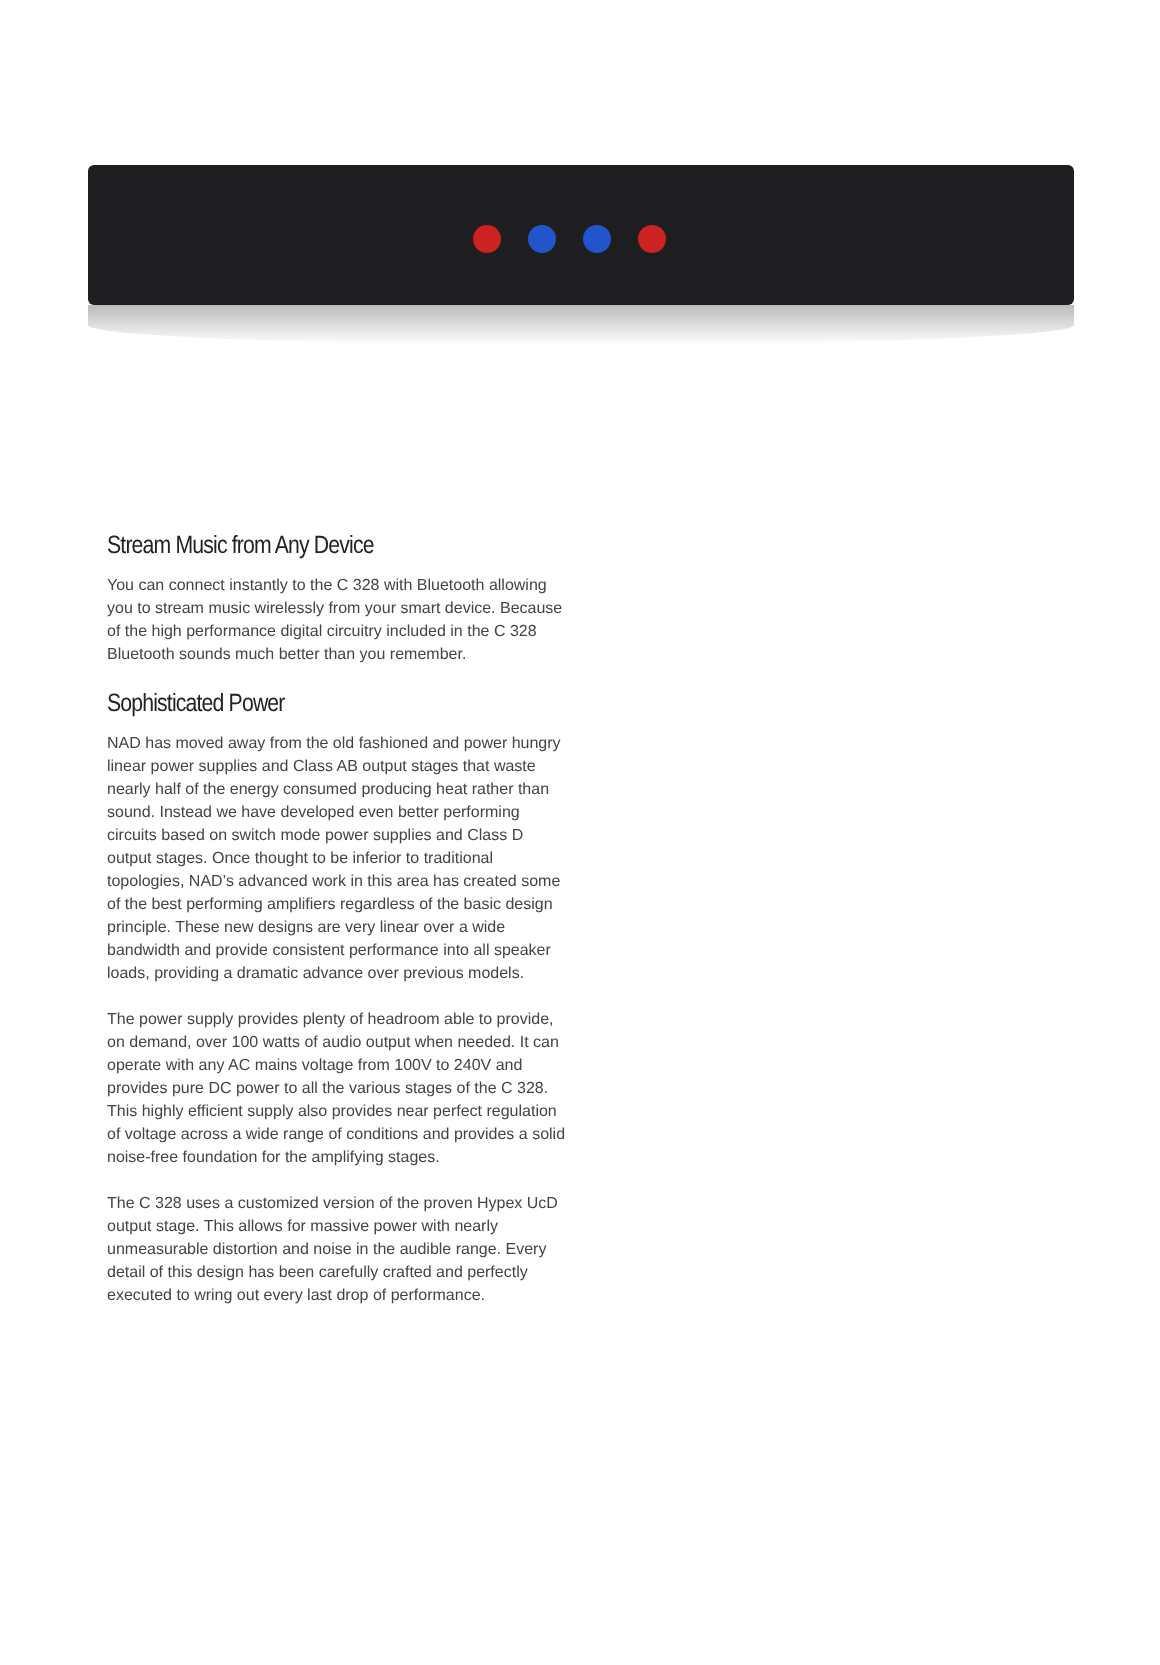Stream Music from Any Device
You can connect instantly to the C 328 with Bluetooth allowing you to stream music wirelessly from your smart device. Because of the high performance digital circuitry included in the C 328 Bluetooth sounds much better than you remember.
Sophisticated Power
NAD has moved away from the old fashioned and power hungry linear power supplies and Class AB output stages that waste nearly half of the energy consumed producing heat rather than sound. Instead we have developed even better performing circuits based on switch mode power supplies and Class D output stages. Once thought to be inferior to traditional topologies, NAD’s advanced work in this area has created some of the best performing amplifiers regardless of the basic design principle. These new designs are very linear over a wide bandwidth and provide consistent performance into all speaker loads, providing a dramatic advance over previous models.
The power supply provides plenty of headroom able to provide, on demand, over 100 watts of audio output when needed. It can operate with any AC mains voltage from 100V to 240V and provides pure DC power to all the various stages of the C 328. This highly efficient supply also provides near perfect regulation of voltage across a wide range of conditions and provides a solid noise-free foundation for the amplifying stages.
The C 328 uses a customized version of the proven Hypex UcD output stage. This allows for massive power with nearly unmeasurable distortion and noise in the audible range. Every detail of this design has been carefully crafted and perfectly executed to wring out every last drop of performance.